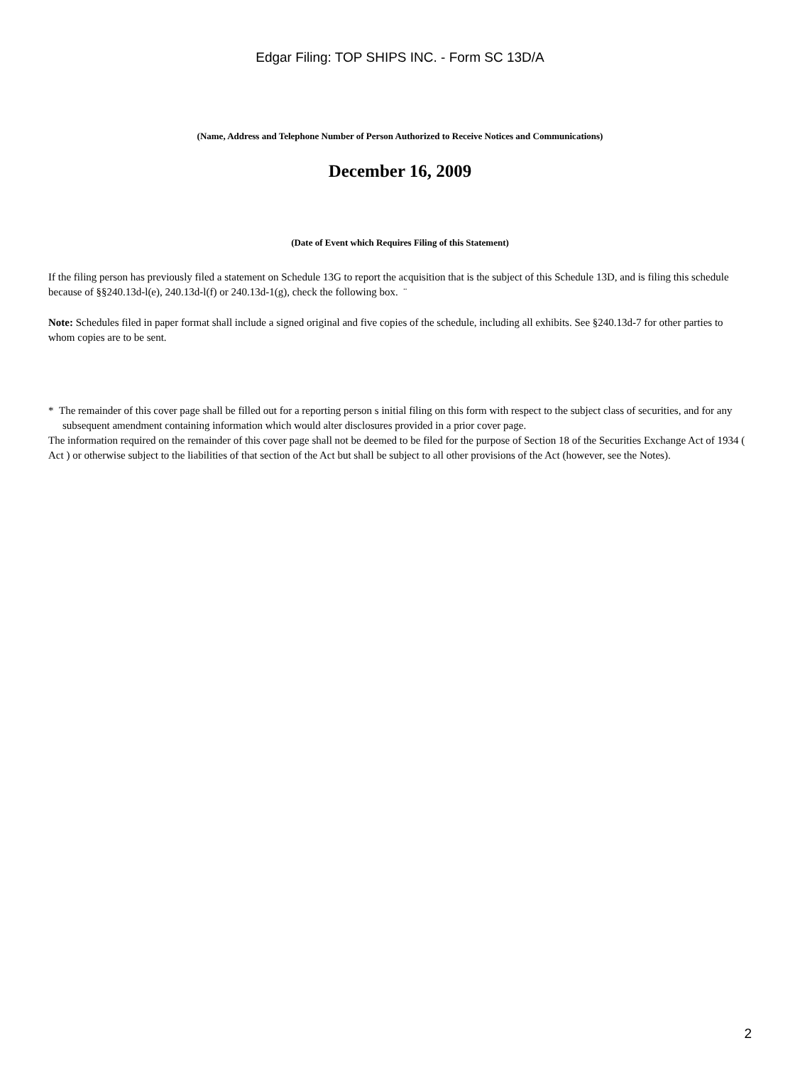Edgar Filing: TOP SHIPS INC. - Form SC 13D/A
(Name, Address and Telephone Number of Person Authorized to Receive Notices and Communications)
December 16, 2009
(Date of Event which Requires Filing of this Statement)
If the filing person has previously filed a statement on Schedule 13G to report the acquisition that is the subject of this Schedule 13D, and is filing this schedule because of §§240.13d-l(e), 240.13d-l(f) or 240.13d-1(g), check the following box. ¨
Note: Schedules filed in paper format shall include a signed original and five copies of the schedule, including all exhibits. See §240.13d-7 for other parties to whom copies are to be sent.
* The remainder of this cover page shall be filled out for a reporting person s initial filing on this form with respect to the subject class of securities, and for any subsequent amendment containing information which would alter disclosures provided in a prior cover page.
The information required on the remainder of this cover page shall not be deemed to be filed for the purpose of Section 18 of the Securities Exchange Act of 1934 ( Act ) or otherwise subject to the liabilities of that section of the Act but shall be subject to all other provisions of the Act (however, see the Notes).
2